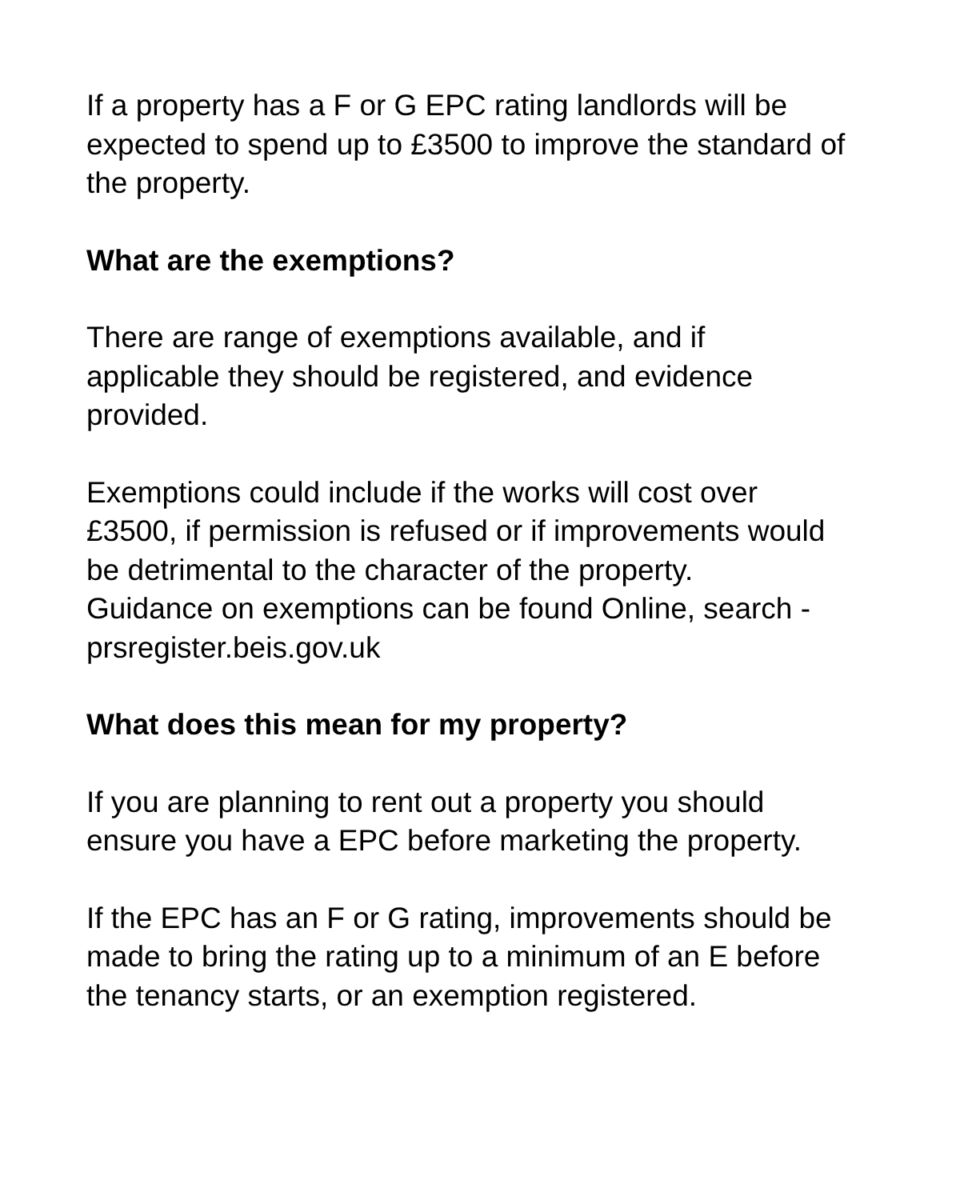If a property has a F or G EPC rating landlords will be
expected to spend up to £3500 to improve the standard of
the property.
What are the exemptions?
There are range of exemptions available, and if
applicable they should be registered, and evidence
provided.
Exemptions could include if the works will cost over
£3500, if permission is refused or if improvements would
be detrimental to the character of the property.
Guidance on exemptions can be found Online, search -
prsregister.beis.gov.uk
What does this mean for my property?
If you are planning to rent out a property you should
ensure you have a EPC before marketing the property.
If the EPC has an F or G rating, improvements should be
made to bring the rating up to a minimum of an E before
the tenancy starts, or an exemption registered.